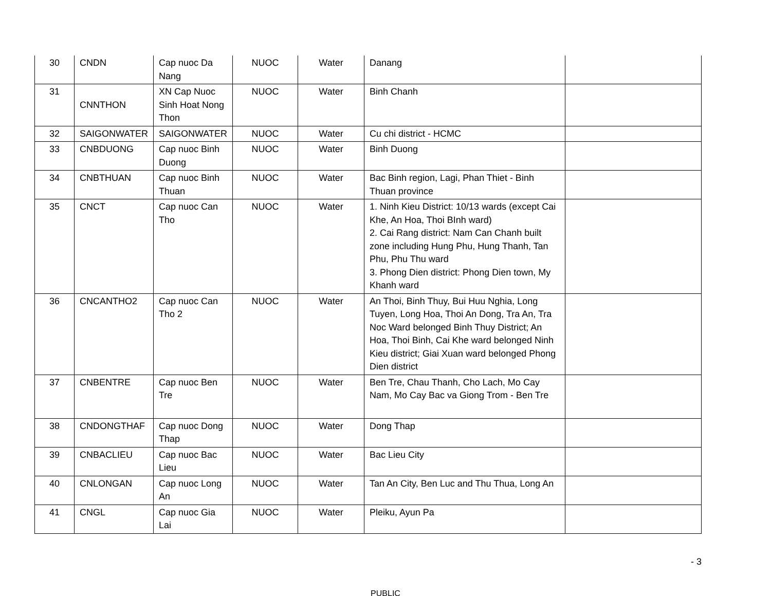| 30 | CNDN | Cap nuoc Da Nang | NUOC | Water | Danang | |
| 31 | CNNTHON | XN Cap Nuoc Sinh Hoat Nong Thon | NUOC | Water | Binh Chanh | |
| 32 | SAIGONWATER | SAIGONWATER | NUOC | Water | Cu chi district - HCMC | |
| 33 | CNBDUONG | Cap nuoc Binh Duong | NUOC | Water | Binh Duong | |
| 34 | CNBTHUAN | Cap nuoc Binh Thuan | NUOC | Water | Bac Binh region, Lagi, Phan Thiet - Binh Thuan province | |
| 35 | CNCT | Cap nuoc Can Tho | NUOC | Water | 1. Ninh Kieu District: 10/13 wards (except Cai Khe, An Hoa, Thoi BInh ward) 2. Cai Rang district: Nam Can Chanh built zone including Hung Phu, Hung Thanh, Tan Phu, Phu Thu ward 3. Phong Dien district: Phong Dien town, My Khanh ward | |
| 36 | CNCANTHO2 | Cap nuoc Can Tho 2 | NUOC | Water | An Thoi, Binh Thuy, Bui Huu Nghia, Long Tuyen, Long Hoa, Thoi An Dong, Tra An, Tra Noc Ward belonged Binh Thuy District; An Hoa, Thoi Binh, Cai Khe ward belonged Ninh Kieu district; Giai Xuan ward belonged Phong Dien district | |
| 37 | CNBENTRE | Cap nuoc Ben Tre | NUOC | Water | Ben Tre, Chau Thanh, Cho Lach, Mo Cay Nam, Mo Cay Bac va Giong Trom - Ben Tre | |
| 38 | CNDONGTHAF | Cap nuoc Dong Thap | NUOC | Water | Dong Thap | |
| 39 | CNBACLIEU | Cap nuoc Bac Lieu | NUOC | Water | Bac Lieu City | |
| 40 | CNLONGAN | Cap nuoc Long An | NUOC | Water | Tan An City, Ben Luc and Thu Thua, Long An | |
| 41 | CNGL | Cap nuoc Gia Lai | NUOC | Water | Pleiku, Ayun Pa | |
- 3
PUBLIC